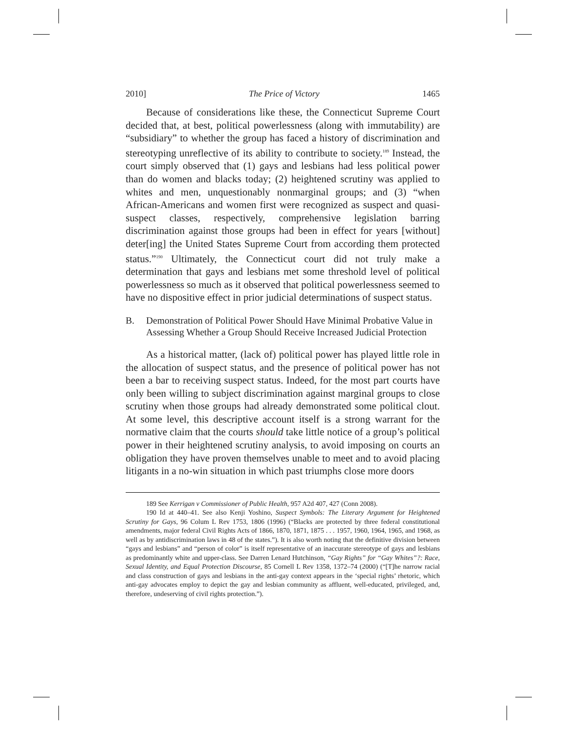2010] The Price of Victory 1465
Because of considerations like these, the Connecticut Supreme Court decided that, at best, political powerlessness (along with immutability) are “subsidiary” to whether the group has faced a history of discrimination and stereotyping unreflective of its ability to contribute to society.<sup>189</sup> Instead, the court simply observed that (1) gays and lesbians had less political power than do women and blacks today; (2) heightened scrutiny was applied to whites and men, unquestionably nonmarginal groups; and (3) “when African-Americans and women first were recognized as suspect and quasi-suspect classes, respectively, comprehensive legislation barring discrimination against those groups had been in effect for years [without] deter[ing] the United States Supreme Court from according them protected status.”<sup>190</sup> Ultimately, the Connecticut court did not truly make a determination that gays and lesbians met some threshold level of political powerlessness so much as it observed that political powerlessness seemed to have no dispositive effect in prior judicial determinations of suspect status.
B. Demonstration of Political Power Should Have Minimal Probative Value in Assessing Whether a Group Should Receive Increased Judicial Protection
As a historical matter, (lack of) political power has played little role in the allocation of suspect status, and the presence of political power has not been a bar to receiving suspect status. Indeed, for the most part courts have only been willing to subject discrimination against marginal groups to close scrutiny when those groups had already demonstrated some political clout. At some level, this descriptive account itself is a strong warrant for the normative claim that the courts should take little notice of a group’s political power in their heightened scrutiny analysis, to avoid imposing on courts an obligation they have proven themselves unable to meet and to avoid placing litigants in a no-win situation in which past triumphs close more doors
189 See Kerrigan v Commissioner of Public Health, 957 A2d 407, 427 (Conn 2008).
190 Id at 440–41. See also Kenji Yoshino, Suspect Symbols: The Literary Argument for Heightened Scrutiny for Gays, 96 Colum L Rev 1753, 1806 (1996) (“Blacks are protected by three federal constitutional amendments, major federal Civil Rights Acts of 1866, 1870, 1871, 1875 . . . 1957, 1960, 1964, 1965, and 1968, as well as by antidiscrimination laws in 48 of the states.”). It is also worth noting that the definitive division between “gays and lesbians” and “person of color” is itself representative of an inaccurate stereotype of gays and lesbians as predominantly white and upper-class. See Darren Lenard Hutchinson, “Gay Rights” for “Gay Whites”?: Race, Sexual Identity, and Equal Protection Discourse, 85 Cornell L Rev 1358, 1372–74 (2000) (“[T]he narrow racial and class construction of gays and lesbians in the anti-gay context appears in the ‘special rights’ rhetoric, which anti-gay advocates employ to depict the gay and lesbian community as affluent, well-educated, privileged, and, therefore, undeserving of civil rights protection.”).